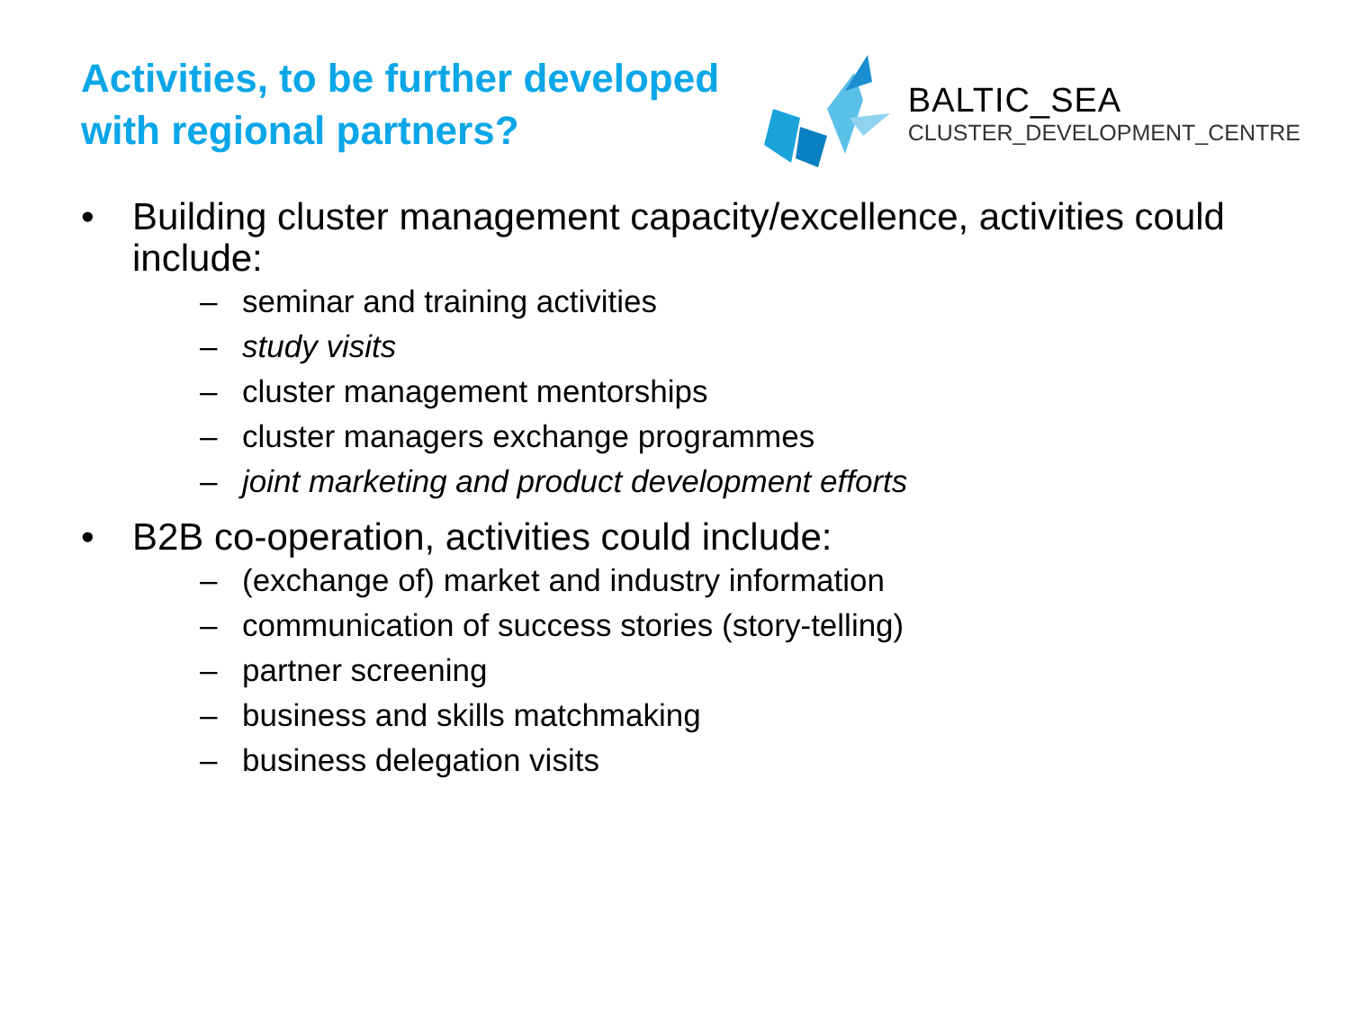Activities, to be further developed
with regional partners?
BALTIC_SEA
CLUSTER_DEVELOPMENT_CENTRE
• Building cluster management capacity/excellence, activities could include:
– seminar and training activities
– study visits
– cluster management mentorships
– cluster managers exchange programmes
– joint marketing and product development efforts
• B2B co-operation, activities could include:
– (exchange of) market and industry information
– communication of success stories (story-telling)
– partner screening
– business and skills matchmaking
– business delegation visits